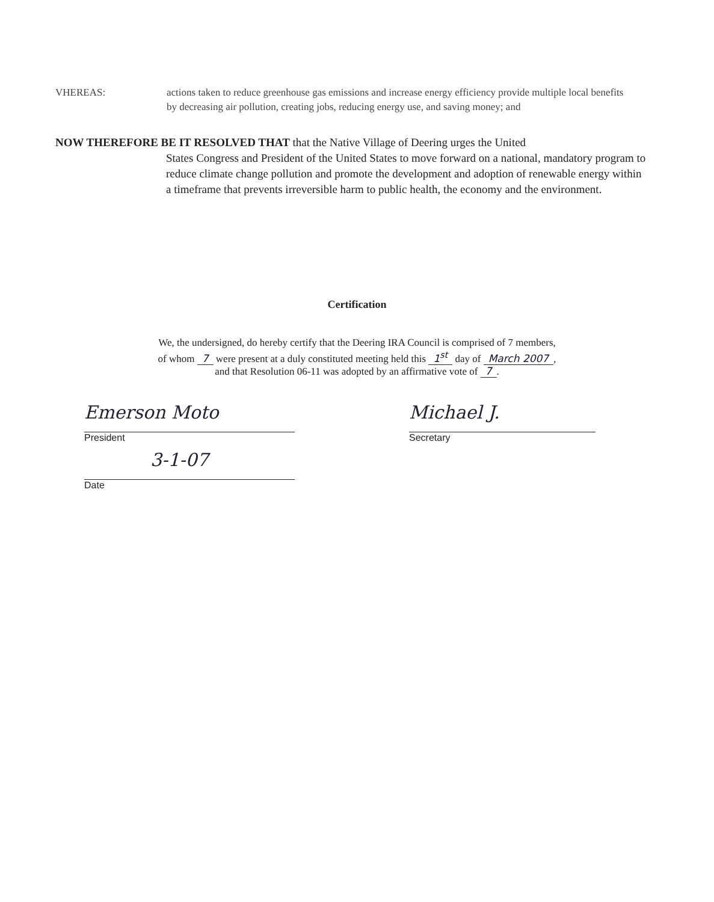VHEREAS: actions taken to reduce greenhouse gas emissions and increase energy efficiency provide multiple local benefits by decreasing air pollution, creating jobs, reducing energy use, and saving money; and
NOW THEREFORE BE IT RESOLVED THAT that the Native Village of Deering urges the United
States Congress and President of the United States to move forward on a national, mandatory program to reduce climate change pollution and promote the development and adoption of renewable energy within a timeframe that prevents irreversible harm to public health, the economy and the environment.
Certification
We, the undersigned, do hereby certify that the Deering IRA Council is comprised of 7 members,
of whom 7 were present at a duly constituted meeting held this 1<sup>st</sup> day of March 2007,
and that Resolution 06-11 was adopted by an affirmative vote of 7.
Emerson Moto
President
3-1-07
Date
Michael J.
Secretary